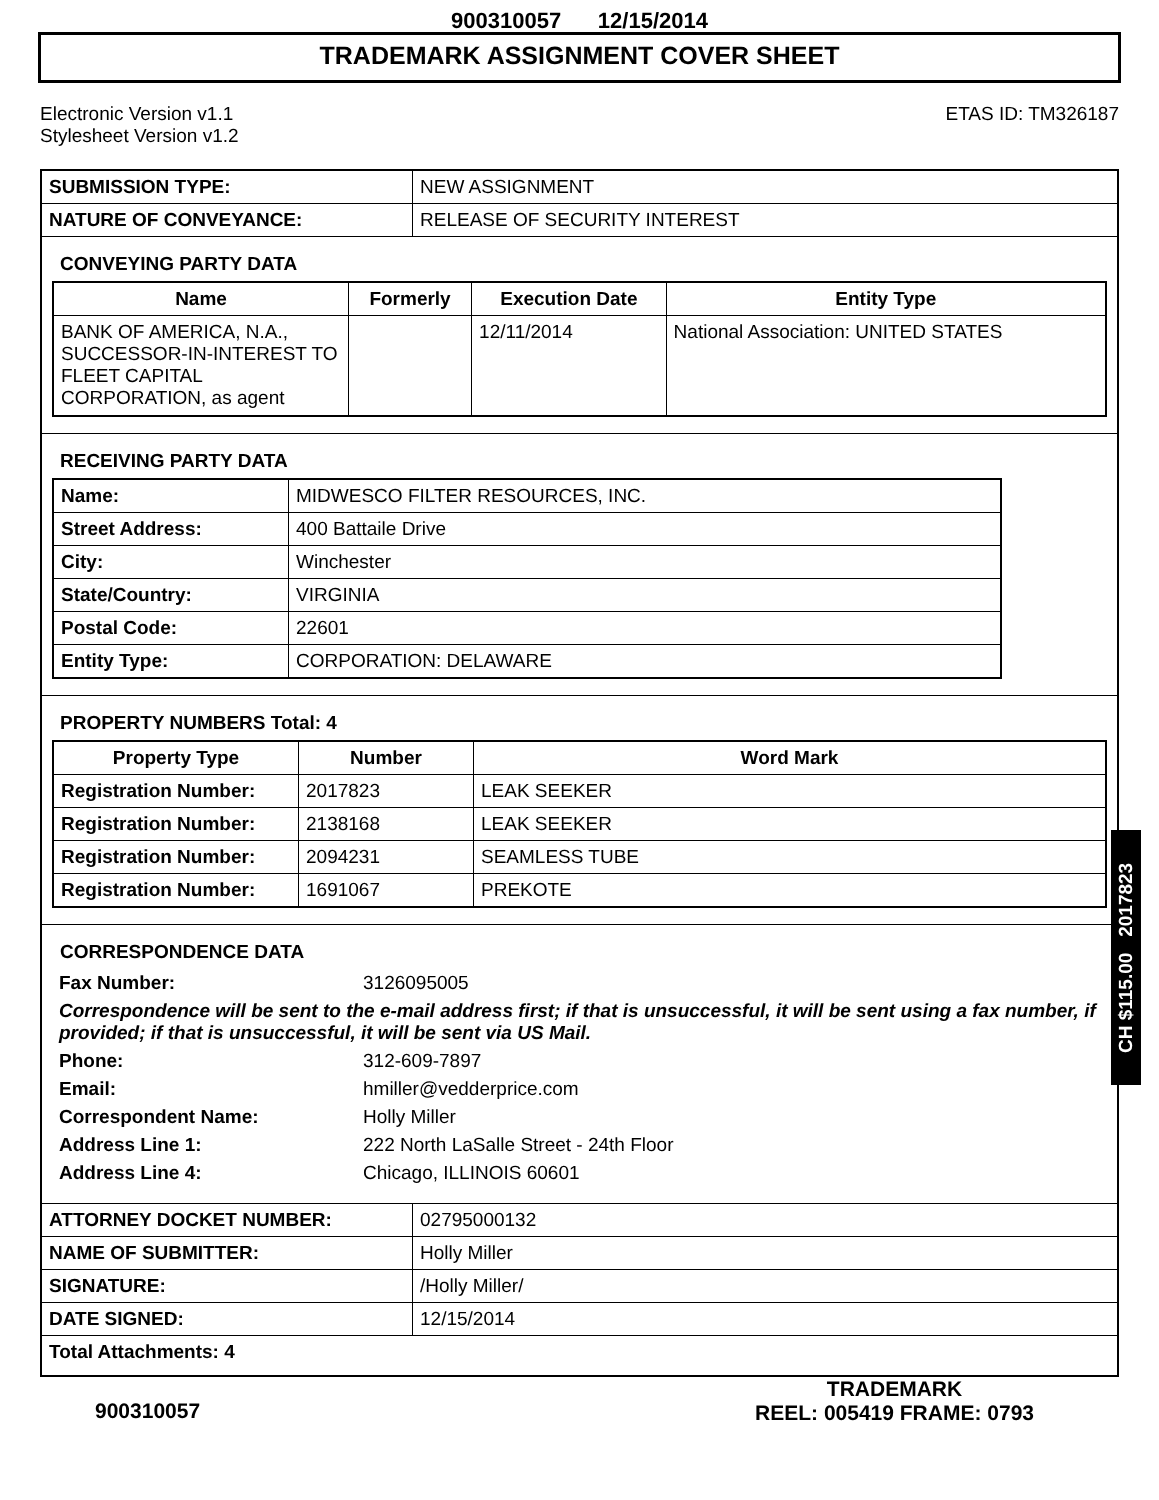900310057 12/15/2014
TRADEMARK ASSIGNMENT COVER SHEET
Electronic Version v1.1
Stylesheet Version v1.2
ETAS ID: TM326187
| SUBMISSION TYPE: | NEW ASSIGNMENT |
| NATURE OF CONVEYANCE: | RELEASE OF SECURITY INTEREST |
CONVEYING PARTY DATA
| Name | Formerly | Execution Date | Entity Type |
| --- | --- | --- | --- |
| BANK OF AMERICA, N.A., SUCCESSOR-IN-INTEREST TO FLEET CAPITAL CORPORATION, as agent | | 12/11/2014 | National Association: UNITED STATES |
RECEIVING PARTY DATA
| Name: | MIDWESCO FILTER RESOURCES, INC. |
| Street Address: | 400 Battaile Drive |
| City: | Winchester |
| State/Country: | VIRGINIA |
| Postal Code: | 22601 |
| Entity Type: | CORPORATION: DELAWARE |
PROPERTY NUMBERS Total: 4
| Property Type | Number | Word Mark |
| --- | --- | --- |
| Registration Number: | 2017823 | LEAK SEEKER |
| Registration Number: | 2138168 | LEAK SEEKER |
| Registration Number: | 2094231 | SEAMLESS TUBE |
| Registration Number: | 1691067 | PREKOTE |
CORRESPONDENCE DATA
| Fax Number: | 3126095005 |
| Correspondence will be sent to the e-mail address first; if that is unsuccessful, it will be sent using a fax number, if provided; if that is unsuccessful, it will be sent via US Mail. | |
| Phone: | 312-609-7897 |
| Email: | hmiller@vedderprice.com |
| Correspondent Name: | Holly Miller |
| Address Line 1: | 222 North LaSalle Street - 24th Floor |
| Address Line 4: | Chicago, ILLINOIS 60601 |
| ATTORNEY DOCKET NUMBER: | 02795000132 |
| NAME OF SUBMITTER: | Holly Miller |
| SIGNATURE: | /Holly Miller/ |
| DATE SIGNED: | 12/15/2014 |
| Total Attachments: 4 | |
CH $115.00 2017823
900310057
TRADEMARK
REEL: 005419 FRAME: 0793